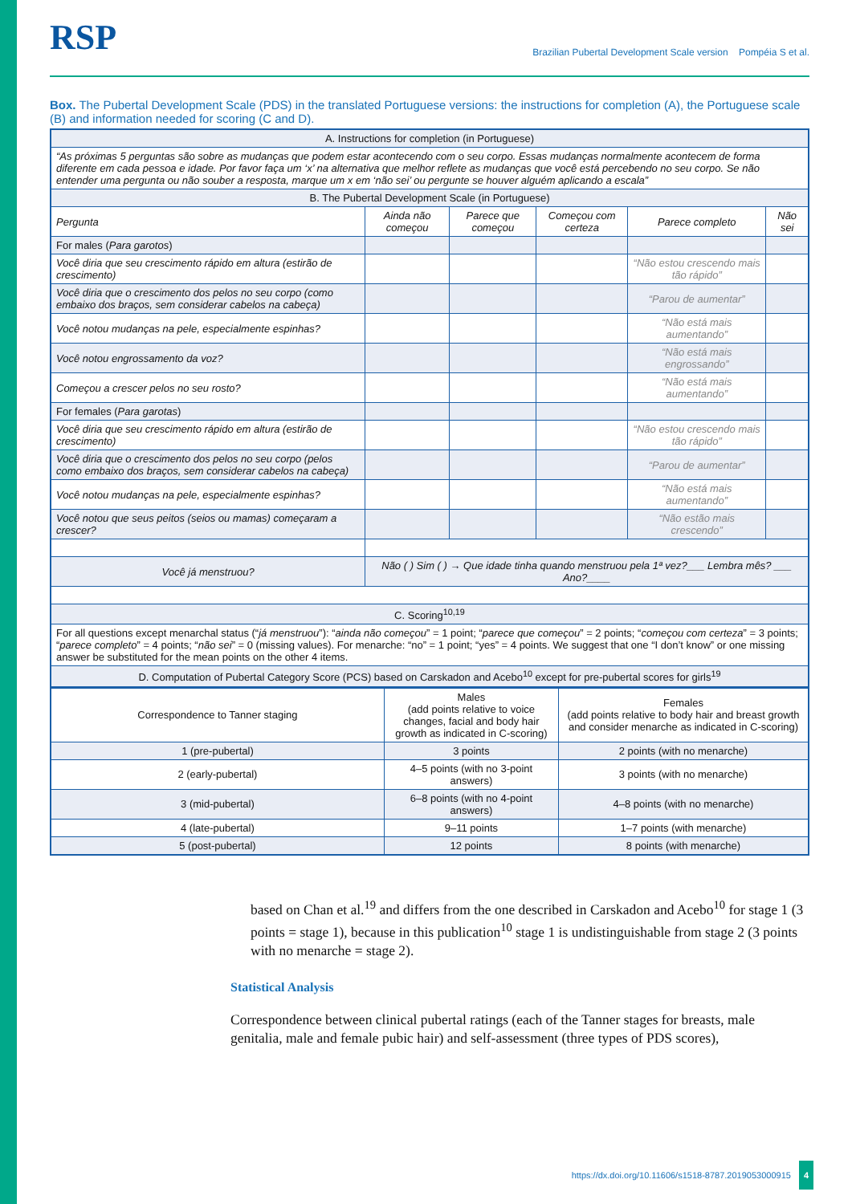RSP Brazilian Pubertal Development Scale version Pompéia S et al.
Box. The Pubertal Development Scale (PDS) in the translated Portuguese versions: the instructions for completion (A), the Portuguese scale (B) and information needed for scoring (C and D).
| A. Instructions for completion (in Portuguese) | | | | | |
| “As próximas 5 perguntas são sobre as mudanças que podem estar acontecendo com o seu corpo. Essas mudanças normalmente acontecem de forma diferente em cada pessoa e idade. Por favor faça um ‘x’ na alternativa que melhor reflete as mudanças que você está percebendo no seu corpo. Se não entender uma pergunta ou não souber a resposta, marque um x em ‘não sei’ ou pergunte se houver alguém aplicando a escala” | | | | | |
| B. The Pubertal Development Scale (in Portuguese) | | | | | |
| Pergunta | Ainda não começou | Parece que começou | Começou com certeza | Parece completo | Não sei |
| For males ( Para garotos ) | | | | | |
| Você diria que seu crescimento rápido em altura (estirão de crescimento) | | | | “Não estou crescendo mais tão rápido” | |
| Você diria que o crescimento dos pelos no seu corpo (como embaixo dos braços, sem considerar cabelos na cabeça) | | | | “Parou de aumentar” | |
| Você notou mudanças na pele, especialmente espinhas? | | | | “Não está mais aumentando” | |
| Você notou engrossamento da voz? | | | | “Não está mais engrossando” | |
| Começou a crescer pelos no seu rosto? | | | | “Não está mais aumentando” | |
| For females ( Para garotas ) | | | | | |
| Você diria que seu crescimento rápido em altura (estirão de crescimento) | | | | “Não estou crescendo mais tão rápido” | |
| Você diria que o crescimento dos pelos no seu corpo (pelos como embaixo dos braços, sem considerar cabelos na cabeça) | | | | “Parou de aumentar” | |
| Você notou mudanças na pele, especialmente espinhas? | | | | “Não está mais aumentando” | |
| Você notou que seus peitos (seios ou mamas) começaram a crescer? | | | | “Não estão mais crescendo” | |
| Você já menstruou? | Não ( ) Sim ( ) → Que idade tinha quando menstruou pela 1ª vez?___ Lembra mês? ___ Ano?____ | | | | |
| C. Scoring<sup>10,19</sup> | | | | | |
| For all questions except menarchal status (“ já menstruou ”): “ ainda não começou ” = 1 point; “ parece que começou ” = 2 points; “ começou com certeza ” = 3 points; “ parece completo ” = 4 points; “ não sei ” = 0 (missing values). For menarche: “no” = 1 point; “yes” = 4 points. We suggest that one “I don’t know” or one missing answer be substituted for the mean points on the other 4 items. | | | | | |
| D. Computation of Pubertal Category Score (PCS) based on Carskadon and Acebo<sup>10</sup> except for pre-pubertal scores for girls<sup>19</sup> | | | | | |
| Correspondence to Tanner staging | Males (add points relative to voice changes, facial and body hair growth as indicated in C-scoring) | Females (add points relative to body hair and breast growth and consider menarche as indicated in C-scoring) |
| 1 (pre-pubertal) | 3 points | 2 points (with no menarche) |
| 2 (early-pubertal) | 4–5 points (with no 3-point answers) | 3 points (with no menarche) |
| 3 (mid-pubertal) | 6–8 points (with no 4-point answers) | 4–8 points (with no menarche) |
| 4 (late-pubertal) | 9–11 points | 1–7 points (with menarche) |
| 5 (post-pubertal) | 12 points | 8 points (with menarche) |
based on Chan et al.<sup>19</sup> and differs from the one described in Carskadon and Acebo<sup>10</sup> for stage 1 (3 points = stage 1), because in this publication<sup>10</sup> stage 1 is undistinguishable from stage 2 (3 points with no menarche = stage 2).
Statistical Analysis
Correspondence between clinical pubertal ratings (each of the Tanner stages for breasts, male genitalia, male and female pubic hair) and self-assessment (three types of PDS scores),
https://dx.doi.org/10.11606/s1518-8787.2019053000915 4